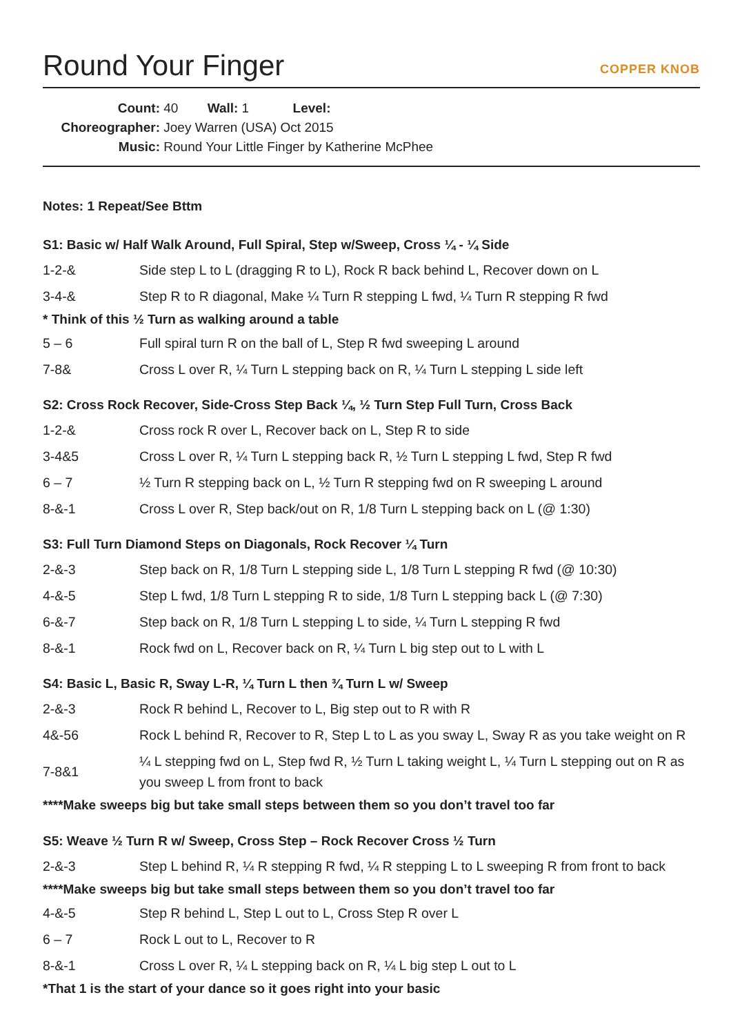Round Your Finger
COPPER KNOB
Count: 40 Wall: 1 Level:
Choreographer: Joey Warren (USA) Oct 2015
Music: Round Your Little Finger by Katherine McPhee
Notes: 1 Repeat/See Bttm
S1: Basic w/ Half Walk Around, Full Spiral, Step w/Sweep, Cross ¼ - ¼ Side
| 1-2-& | Side step L to L (dragging R to L), Rock R back behind L, Recover down on L |
| 3-4-& | Step R to R diagonal, Make ¼ Turn R stepping L fwd, ¼ Turn R stepping R fwd |
* Think of this ½ Turn as walking around a table
| 5 – 6 | Full spiral turn R on the ball of L, Step R fwd sweeping L around |
| 7-8& | Cross L over R, ¼ Turn L stepping back on R, ¼ Turn L stepping L side left |
S2: Cross Rock Recover, Side-Cross Step Back ¼, ½ Turn Step Full Turn, Cross Back
| 1-2-& | Cross rock R over L, Recover back on L, Step R to side |
| 3-4&5 | Cross L over R, ¼ Turn L stepping back R, ½ Turn L stepping L fwd, Step R fwd |
| 6 – 7 | ½ Turn R stepping back on L, ½ Turn R stepping fwd on R sweeping L around |
| 8-&-1 | Cross L over R, Step back/out on R, 1/8 Turn L stepping back on L (@ 1:30) |
S3: Full Turn Diamond Steps on Diagonals, Rock Recover ¼ Turn
| 2-&-3 | Step back on R, 1/8 Turn L stepping side L, 1/8 Turn L stepping R fwd (@ 10:30) |
| 4-&-5 | Step L fwd, 1/8 Turn L stepping R to side, 1/8 Turn L stepping back L (@ 7:30) |
| 6-&-7 | Step back on R, 1/8 Turn L stepping L to side, ¼ Turn L stepping R fwd |
| 8-&-1 | Rock fwd on L, Recover back on R, ¼ Turn L big step out to L with L |
S4: Basic L, Basic R, Sway L-R, ¼ Turn L then ¾ Turn L w/ Sweep
| 2-&-3 | Rock R behind L, Recover to L, Big step out to R with R |
| 4&-56 | Rock L behind R, Recover to R, Step L to L as you sway L, Sway R as you take weight on R |
| 7-8&1 | ¼ L stepping fwd on L, Step fwd R, ½ Turn L taking weight L, ¼ Turn L stepping out on R as you sweep L from front to back |
****Make sweeps big but take small steps between them so you don’t travel too far
S5: Weave ½ Turn R w/ Sweep, Cross Step – Rock Recover Cross ½ Turn
| 2-&-3 | Step L behind R, ¼ R stepping R fwd, ¼ R stepping L to L sweeping R from front to back |
****Make sweeps big but take small steps between them so you don’t travel too far
| 4-&-5 | Step R behind L, Step L out to L, Cross Step R over L |
| 6 – 7 | Rock L out to L, Recover to R |
| 8-&-1 | Cross L over R, ¼ L stepping back on R, ¼ L big step L out to L |
*That 1 is the start of your dance so it goes right into your basic